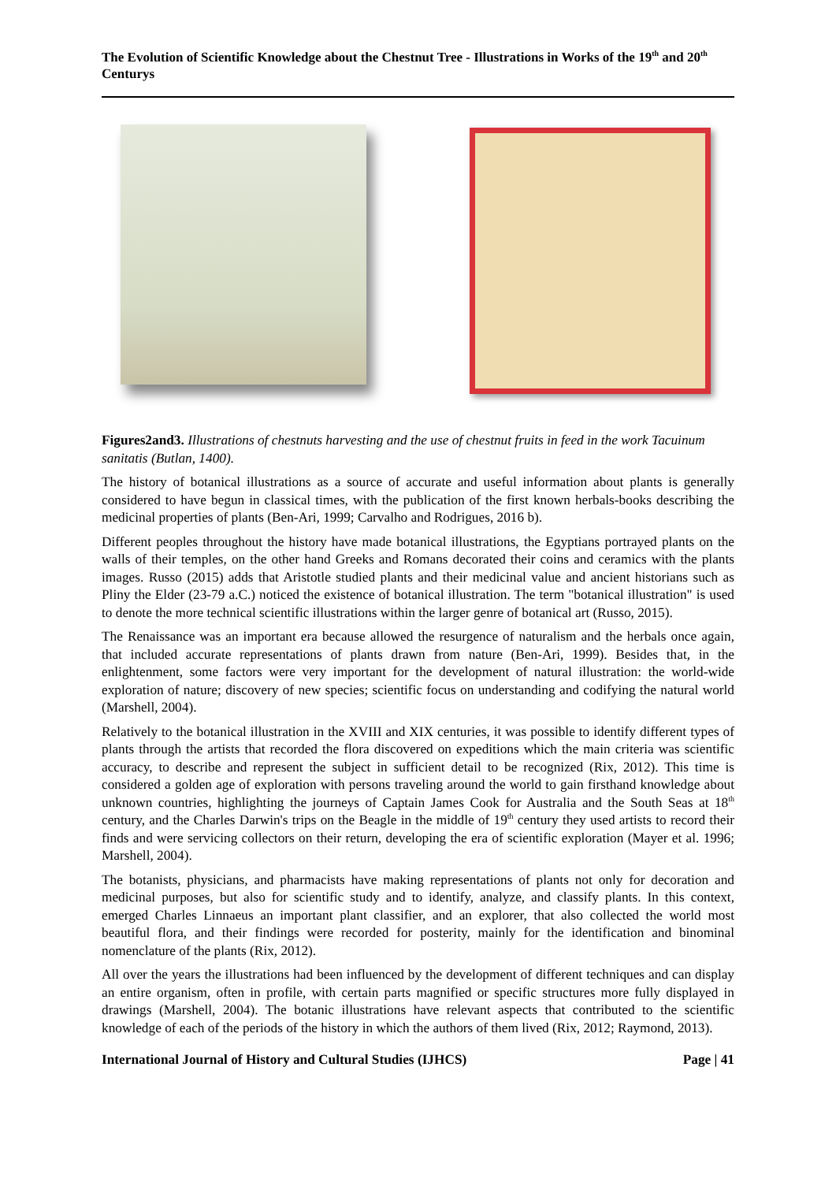The Evolution of Scientific Knowledge about the Chestnut Tree - Illustrations in Works of the 19<sup>th</sup> and 20<sup>th</sup> Centurys
Figures2and3. Illustrations of chestnuts harvesting and the use of chestnut fruits in feed in the work Tacuinum sanitatis (Butlan, 1400).
The history of botanical illustrations as a source of accurate and useful information about plants is generally considered to have begun in classical times, with the publication of the first known herbals-books describing the medicinal properties of plants (Ben-Ari, 1999; Carvalho and Rodrigues, 2016 b).
Different peoples throughout the history have made botanical illustrations, the Egyptians portrayed plants on the walls of their temples, on the other hand Greeks and Romans decorated their coins and ceramics with the plants images. Russo (2015) adds that Aristotle studied plants and their medicinal value and ancient historians such as Pliny the Elder (23-79 a.C.) noticed the existence of botanical illustration. The term "botanical illustration" is used to denote the more technical scientific illustrations within the larger genre of botanical art (Russo, 2015).
The Renaissance was an important era because allowed the resurgence of naturalism and the herbals once again, that included accurate representations of plants drawn from nature (Ben-Ari, 1999). Besides that, in the enlightenment, some factors were very important for the development of natural illustration: the world-wide exploration of nature; discovery of new species; scientific focus on understanding and codifying the natural world (Marshell, 2004).
Relatively to the botanical illustration in the XVIII and XIX centuries, it was possible to identify different types of plants through the artists that recorded the flora discovered on expeditions which the main criteria was scientific accuracy, to describe and represent the subject in sufficient detail to be recognized (Rix, 2012). This time is considered a golden age of exploration with persons traveling around the world to gain firsthand knowledge about unknown countries, highlighting the journeys of Captain James Cook for Australia and the South Seas at 18<sup>th</sup> century, and the Charles Darwin's trips on the Beagle in the middle of 19<sup>th</sup> century they used artists to record their finds and were servicing collectors on their return, developing the era of scientific exploration (Mayer et al. 1996; Marshell, 2004).
The botanists, physicians, and pharmacists have making representations of plants not only for decoration and medicinal purposes, but also for scientific study and to identify, analyze, and classify plants. In this context, emerged Charles Linnaeus an important plant classifier, and an explorer, that also collected the world most beautiful flora, and their findings were recorded for posterity, mainly for the identification and binominal nomenclature of the plants (Rix, 2012).
All over the years the illustrations had been influenced by the development of different techniques and can display an entire organism, often in profile, with certain parts magnified or specific structures more fully displayed in drawings (Marshell, 2004). The botanic illustrations have relevant aspects that contributed to the scientific knowledge of each of the periods of the history in which the authors of them lived (Rix, 2012; Raymond, 2013).
International Journal of History and Cultural Studies (IJHCS) Page | 41